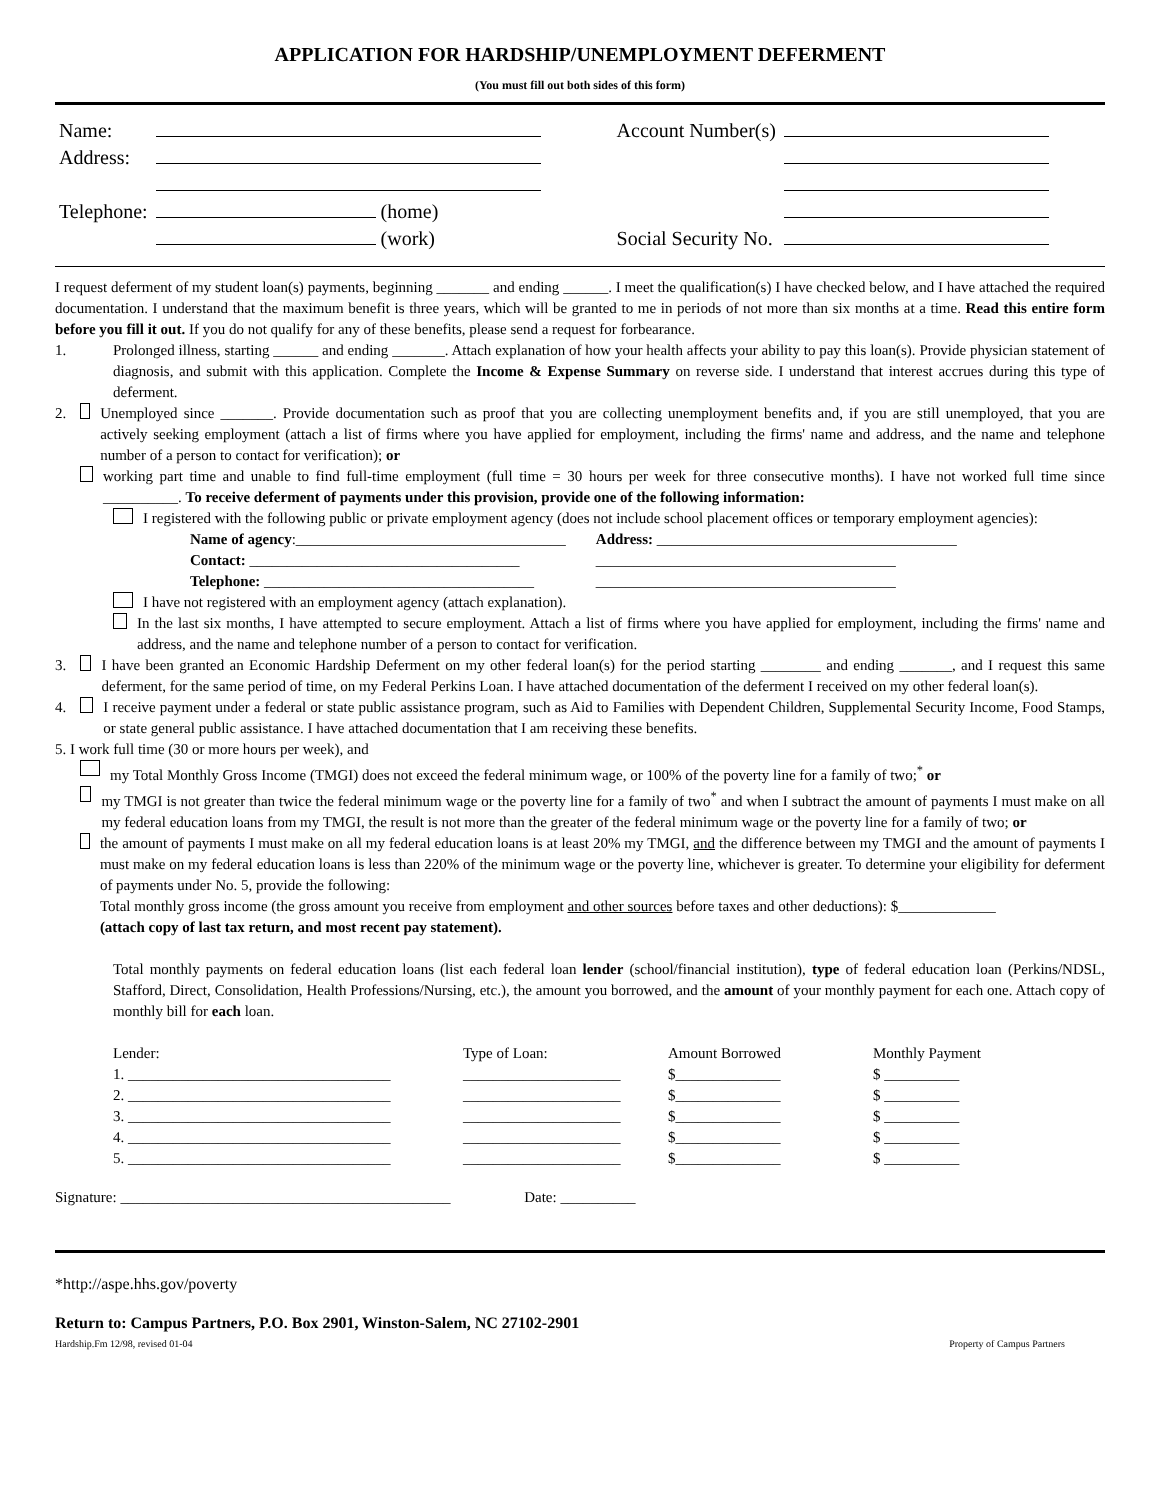APPLICATION FOR HARDSHIP/UNEMPLOYMENT DEFERMENT
(You must fill out both sides of this form)
| Name: | | | Account Number(s) | |
| Address: | | | | |
| Telephone: | (home) | | | |
| | (work) | | Social Security No. | |
I request deferment of my student loan(s) payments, beginning _______ and ending ______. I meet the qualification(s) I have checked below, and I have attached the required documentation. I understand that the maximum benefit is three years, which will be granted to me in periods of not more than six months at a time. Read this entire form before you fill it out. If you do not qualify for any of these benefits, please send a request for forbearance.
1. Prolonged illness, starting ______ and ending _______. Attach explanation of how your health affects your ability to pay this loan(s). Provide physician statement of diagnosis, and submit with this application. Complete the Income & Expense Summary on reverse side. I understand that interest accrues during this type of deferment.
2. Unemployed since _______. Provide documentation such as proof that you are collecting unemployment benefits and, if you are still unemployed, that you are actively seeking employment (attach a list of firms where you have applied for employment, including the firms' name and address, and the name and telephone number of a person to contact for verification); or
working part time and unable to find full-time employment (full time = 30 hours per week for three consecutive months). I have not worked full time since __________. To receive deferment of payments under this provision, provide one of the following information:
I registered with the following public or private employment agency (does not include school placement offices or temporary employment agencies):
| Name of agency :____________________________________ | Address: ________________________________________ |
| Contact: ____________________________________ | ________________________________________ |
| Telephone: ____________________________________ | ________________________________________ |
I have not registered with an employment agency (attach explanation).
In the last six months, I have attempted to secure employment. Attach a list of firms where you have applied for employment, including the firms' name and address, and the name and telephone number of a person to contact for verification.
3. I have been granted an Economic Hardship Deferment on my other federal loan(s) for the period starting ________ and ending _______, and I request this same deferment, for the same period of time, on my Federal Perkins Loan. I have attached documentation of the deferment I received on my other federal loan(s).
4. I receive payment under a federal or state public assistance program, such as Aid to Families with Dependent Children, Supplemental Security Income, Food Stamps, or state general public assistance. I have attached documentation that I am receiving these benefits.
5. I work full time (30 or more hours per week), and
my Total Monthly Gross Income (TMGI) does not exceed the federal minimum wage, or 100% of the poverty line for a family of two;<sup>*</sup> or
my TMGI is not greater than twice the federal minimum wage or the poverty line for a family of two<sup>*</sup> and when I subtract the amount of payments I must make on all my federal education loans from my TMGI, the result is not more than the greater of the federal minimum wage or the poverty line for a family of two; or
the amount of payments I must make on all my federal education loans is at least 20% my TMGI, and the difference between my TMGI and the amount of payments I must make on my federal education loans is less than 220% of the minimum wage or the poverty line, whichever is greater. To determine your eligibility for deferment of payments under No. 5, provide the following:
Total monthly gross income (the gross amount you receive from employment and other sources before taxes and other deductions): $_____________
(attach copy of last tax return, and most recent pay statement).
Total monthly payments on federal education loans (list each federal loan lender (school/financial institution), type of federal education loan (Perkins/NDSL, Stafford, Direct, Consolidation, Health Professions/Nursing, etc.), the amount you borrowed, and the amount of your monthly payment for each one. Attach copy of monthly bill for each loan.
| Lender: | Type of Loan: | Amount Borrowed | Monthly Payment |
| --- | --- | --- | --- |
| 1. ___________________________________ | _____________________ | $______________ | $ __________ |
| 2. ___________________________________ | _____________________ | $______________ | $ __________ |
| 3. ___________________________________ | _____________________ | $______________ | $ __________ |
| 4. ___________________________________ | _____________________ | $______________ | $ __________ |
| 5. ___________________________________ | _____________________ | $______________ | $ __________ |
Signature: ____________________________________________ Date: __________
*http://aspe.hhs.gov/poverty
Return to: Campus Partners, P.O. Box 2901, Winston-Salem, NC 27102-2901
Hardship.Fm 12/98, revised 01-04 Property of Campus Partners